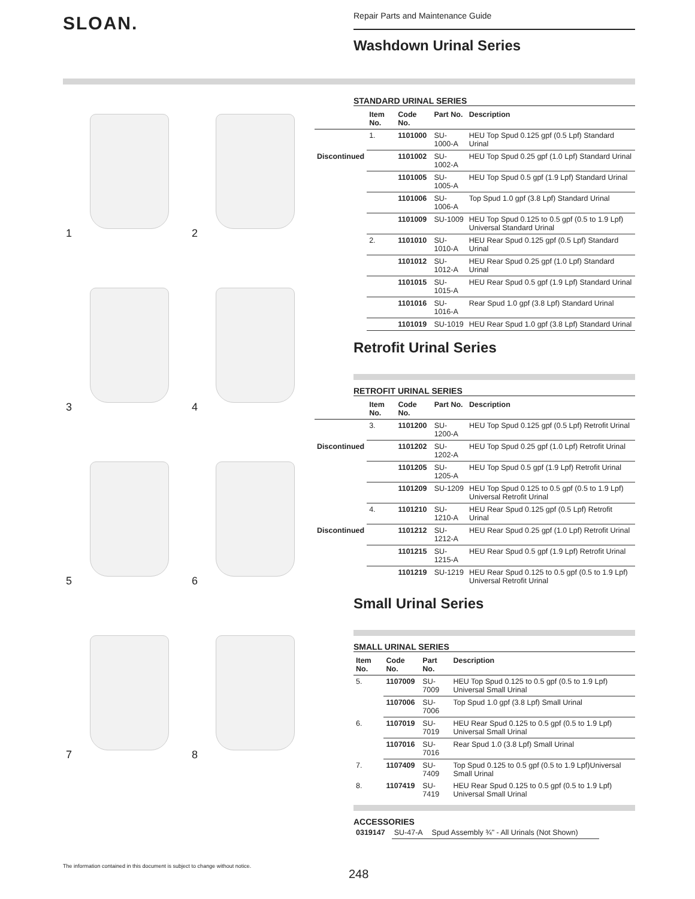SLOAN.
Repair Parts and Maintenance Guide
Washdown Urinal Series
1
2
3
4
5
6
7
8
STANDARD URINAL SERIES
| | Item No. | Code No. | Part No. | Description |
| --- | --- | --- | --- | --- |
| | 1. | 1101000 | SU-1000-A | HEU Top Spud 0.125 gpf (0.5 Lpf) Standard Urinal |
| Discontinued | | 1101002 | SU-1002-A | HEU Top Spud 0.25 gpf (1.0 Lpf) Standard Urinal |
| | | 1101005 | SU-1005-A | HEU Top Spud 0.5 gpf (1.9 Lpf) Standard Urinal |
| | | 1101006 | SU-1006-A | Top Spud 1.0 gpf (3.8 Lpf) Standard Urinal |
| | | 1101009 | SU-1009 | HEU Top Spud 0.125 to 0.5 gpf (0.5 to 1.9 Lpf) Universal Standard Urinal |
| | 2. | 1101010 | SU-1010-A | HEU Rear Spud 0.125 gpf (0.5 Lpf) Standard Urinal |
| | | 1101012 | SU-1012-A | HEU Rear Spud 0.25 gpf (1.0 Lpf) Standard Urinal |
| | | 1101015 | SU-1015-A | HEU Rear Spud 0.5 gpf (1.9 Lpf) Standard Urinal |
| | | 1101016 | SU-1016-A | Rear Spud 1.0 gpf (3.8 Lpf) Standard Urinal |
| | | 1101019 | SU-1019 | HEU Rear Spud 1.0 gpf (3.8 Lpf) Standard Urinal |
Retrofit Urinal Series
RETROFIT URINAL SERIES
| | Item No. | Code No. | Part No. | Description |
| --- | --- | --- | --- | --- |
| | 3. | 1101200 | SU-1200-A | HEU Top Spud 0.125 gpf (0.5 Lpf) Retrofit Urinal |
| Discontinued | | 1101202 | SU-1202-A | HEU Top Spud 0.25 gpf (1.0 Lpf) Retrofit Urinal |
| | | 1101205 | SU-1205-A | HEU Top Spud 0.5 gpf (1.9 Lpf) Retrofit Urinal |
| | | 1101209 | SU-1209 | HEU Top Spud 0.125 to 0.5 gpf (0.5 to 1.9 Lpf) Universal Retrofit Urinal |
| | 4. | 1101210 | SU-1210-A | HEU Rear Spud 0.125 gpf (0.5 Lpf) Retrofit Urinal |
| Discontinued | | 1101212 | SU-1212-A | HEU Rear Spud 0.25 gpf (1.0 Lpf) Retrofit Urinal |
| | | 1101215 | SU-1215-A | HEU Rear Spud 0.5 gpf (1.9 Lpf) Retrofit Urinal |
| | | 1101219 | SU-1219 | HEU Rear Spud 0.125 to 0.5 gpf (0.5 to 1.9 Lpf) Universal Retrofit Urinal |
Small Urinal Series
SMALL URINAL SERIES
| Item No. | Code No. | Part No. | Description |
| --- | --- | --- | --- |
| 5. | 1107009 | SU-7009 | HEU Top Spud 0.125 to 0.5 gpf (0.5 to 1.9 Lpf) Universal Small Urinal |
| | 1107006 | SU-7006 | Top Spud 1.0 gpf (3.8 Lpf) Small Urinal |
| 6. | 1107019 | SU-7019 | HEU Rear Spud 0.125 to 0.5 gpf (0.5 to 1.9 Lpf) Universal Small Urinal |
| | 1107016 | SU-7016 | Rear Spud 1.0 (3.8 Lpf) Small Urinal |
| 7. | 1107409 | SU-7409 | Top Spud 0.125 to 0.5 gpf (0.5 to 1.9 Lpf)Universal Small Urinal |
| 8. | 1107419 | SU-7419 | HEU Rear Spud 0.125 to 0.5 gpf (0.5 to 1.9 Lpf) Universal Small Urinal |
ACCESSORIES
| 0319147 | SU-47-A | Spud Assembly ¾" - All Urinals (Not Shown) |
The information contained in this document is subject to change without notice.
248